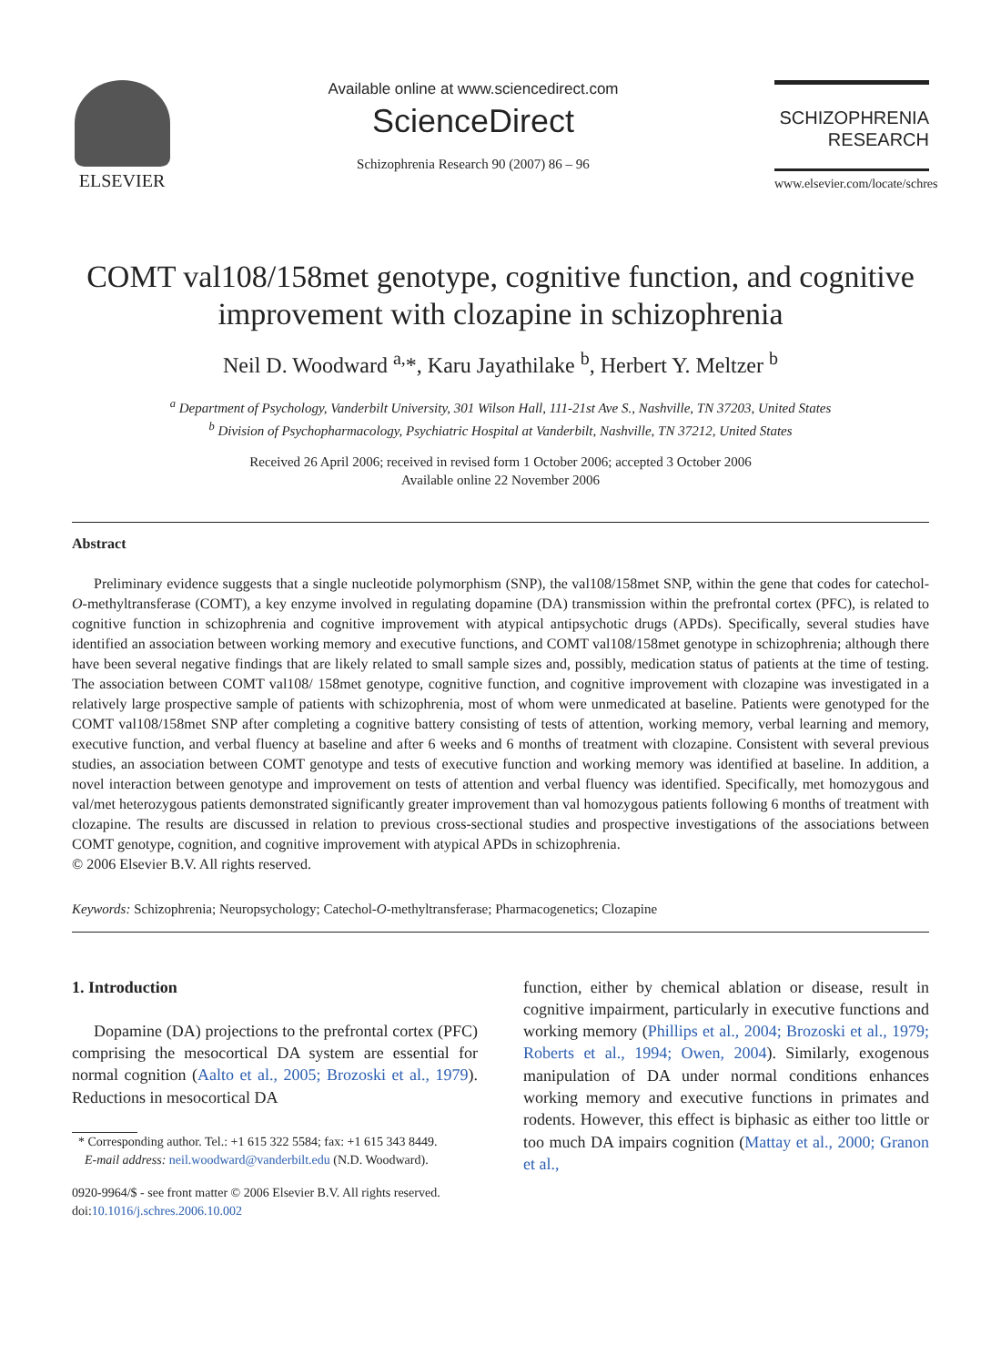ELSEVIER
Available online at www.sciencedirect.com
ScienceDirect
Schizophrenia Research 90 (2007) 86 – 96
SCHIZOPHRENIA
RESEARCH
www.elsevier.com/locate/schres
COMT val108/158met genotype, cognitive function, and cognitive improvement with clozapine in schizophrenia
Neil D. Woodward <sup>a,</sup>*, Karu Jayathilake <sup>b</sup>, Herbert Y. Meltzer <sup>b</sup>
<sup>a</sup> Department of Psychology, Vanderbilt University, 301 Wilson Hall, 111-21st Ave S., Nashville, TN 37203, United States
<sup>b</sup> Division of Psychopharmacology, Psychiatric Hospital at Vanderbilt, Nashville, TN 37212, United States
Received 26 April 2006; received in revised form 1 October 2006; accepted 3 October 2006
Available online 22 November 2006
Abstract
Preliminary evidence suggests that a single nucleotide polymorphism (SNP), the val108/158met SNP, within the gene that codes for catechol-O-methyltransferase (COMT), a key enzyme involved in regulating dopamine (DA) transmission within the prefrontal cortex (PFC), is related to cognitive function in schizophrenia and cognitive improvement with atypical antipsychotic drugs (APDs). Specifically, several studies have identified an association between working memory and executive functions, and COMT val108/158met genotype in schizophrenia; although there have been several negative findings that are likely related to small sample sizes and, possibly, medication status of patients at the time of testing. The association between COMT val108/ 158met genotype, cognitive function, and cognitive improvement with clozapine was investigated in a relatively large prospective sample of patients with schizophrenia, most of whom were unmedicated at baseline. Patients were genotyped for the COMT val108/158met SNP after completing a cognitive battery consisting of tests of attention, working memory, verbal learning and memory, executive function, and verbal fluency at baseline and after 6 weeks and 6 months of treatment with clozapine. Consistent with several previous studies, an association between COMT genotype and tests of executive function and working memory was identified at baseline. In addition, a novel interaction between genotype and improvement on tests of attention and verbal fluency was identified. Specifically, met homozygous and val/met heterozygous patients demonstrated significantly greater improvement than val homozygous patients following 6 months of treatment with clozapine. The results are discussed in relation to previous cross-sectional studies and prospective investigations of the associations between COMT genotype, cognition, and cognitive improvement with atypical APDs in schizophrenia.
© 2006 Elsevier B.V. All rights reserved.
Keywords: Schizophrenia; Neuropsychology; Catechol-O-methyltransferase; Pharmacogenetics; Clozapine
1. Introduction
Dopamine (DA) projections to the prefrontal cortex (PFC) comprising the mesocortical DA system are essential for normal cognition (Aalto et al., 2005; Brozoski et al., 1979). Reductions in mesocortical DA
* Corresponding author. Tel.: +1 615 322 5584; fax: +1 615 343 8449.
E-mail address: neil.woodward@vanderbilt.edu (N.D. Woodward).
0920-9964/$ - see front matter © 2006 Elsevier B.V. All rights reserved.
doi:10.1016/j.schres.2006.10.002
function, either by chemical ablation or disease, result in cognitive impairment, particularly in executive functions and working memory (Phillips et al., 2004; Brozoski et al., 1979; Roberts et al., 1994; Owen, 2004). Similarly, exogenous manipulation of DA under normal conditions enhances working memory and executive functions in primates and rodents. However, this effect is biphasic as either too little or too much DA impairs cognition (Mattay et al., 2000; Granon et al.,